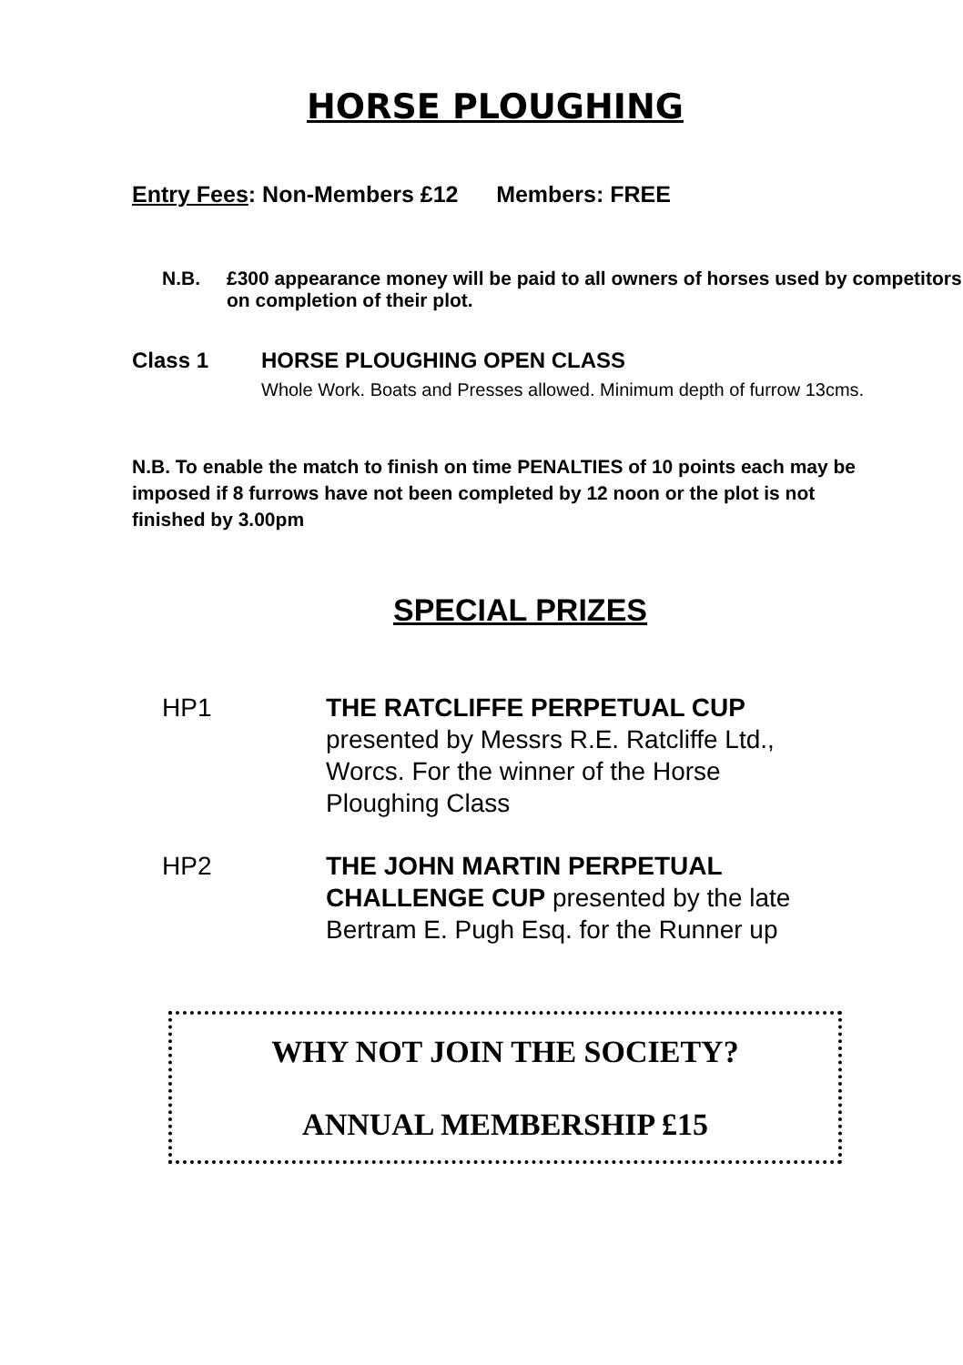HORSE PLOUGHING
Entry Fees: Non-Members £12 Members: FREE
N.B. £300 appearance money will be paid to all owners of horses used by competitors on completion of their plot.
Class 1 HORSE PLOUGHING OPEN CLASS
Whole Work. Boats and Presses allowed. Minimum depth of furrow 13cms.
N.B. To enable the match to finish on time PENALTIES of 10 points each may be imposed if 8 furrows have not been completed by 12 noon or the plot is not finished by 3.00pm
SPECIAL PRIZES
HP1 THE RATCLIFFE PERPETUAL CUP
presented by Messrs R.E. Ratcliffe Ltd.,
Worcs. For the winner of the Horse
Ploughing Class
HP2 THE JOHN MARTIN PERPETUAL
CHALLENGE CUP presented by the late
Bertram E. Pugh Esq. for the Runner up
WHY NOT JOIN THE SOCIETY?
ANNUAL MEMBERSHIP £15